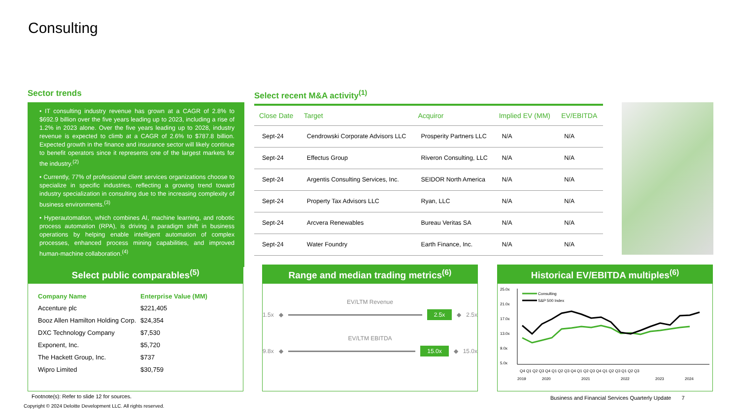Consulting
Sector trends
• IT consulting industry revenue has grown at a CAGR of 2.8% to $692.9 billion over the five years leading up to 2023, including a rise of 1.2% in 2023 alone. Over the five years leading up to 2028, industry revenue is expected to climb at a CAGR of 2.6% to $787.8 billion. Expected growth in the finance and insurance sector will likely continue to benefit operators since it represents one of the largest markets for the industry.<sup>(2)</sup>
• Currently, 77% of professional client services organizations choose to specialize in specific industries, reflecting a growing trend toward industry specialization in consulting due to the increasing complexity of business environments.<sup>(3)</sup>
• Hyperautomation, which combines AI, machine learning, and robotic process automation (RPA), is driving a paradigm shift in business operations by helping enable intelligent automation of complex processes, enhanced process mining capabilities, and improved human-machine collaboration.<sup>(4)</sup>
Select recent M&A activity<sup>(1)</sup>
| Close Date | Target | Acquiror | Implied EV (MM) | EV/EBITDA |
| --- | --- | --- | --- | --- |
| Sept-24 | Cendrowski Corporate Advisors LLC | Prosperity Partners LLC | N/A | N/A |
| Sept-24 | Effectus Group | Riveron Consulting, LLC | N/A | N/A |
| Sept-24 | Argentis Consulting Services, Inc. | SEIDOR North America | N/A | N/A |
| Sept-24 | Property Tax Advisors LLC | Ryan, LLC | N/A | N/A |
| Sept-24 | Arcvera Renewables | Bureau Veritas SA | N/A | N/A |
| Sept-24 | Water Foundry | Earth Finance, Inc. | N/A | N/A |
Select public comparables<sup>(5)</sup>
| Company Name | Enterprise Value (MM) |
| --- | --- |
| Accenture plc | $221,405 |
| Booz Allen Hamilton Holding Corp. | $24,354 |
| DXC Technology Company | $7,530 |
| Exponent, Inc. | $5,720 |
| The Hackett Group, Inc. | $737 |
| Wipro Limited | $30,759 |
Range and median trading metrics<sup>(6)</sup>
EV/LTM Revenue
1.5x ◆
2.5x ◆ 2.5x
EV/LTM EBITDA
9.8x ◆
15.0x ◆ 15.0x
Historical EV/EBITDA multiples<sup>(6)</sup>
25.0x
21.0x
17.0x
13.0x
9.0x
5.0x
Consulting
S&P 500 Index
Q4 Q1 Q2 Q3 Q4 Q1 Q2 Q3 Q4 Q1 Q2 Q3 Q4 Q1 Q2 Q3 Q1 Q2 Q3
2019
2020
2021
2022
2023
2024
Footnote(s): Refer to slide 12 for sources.
Business and Financial Services Quarterly Update 7
Copyright © 2024 Deloitte Development LLC. All rights reserved.